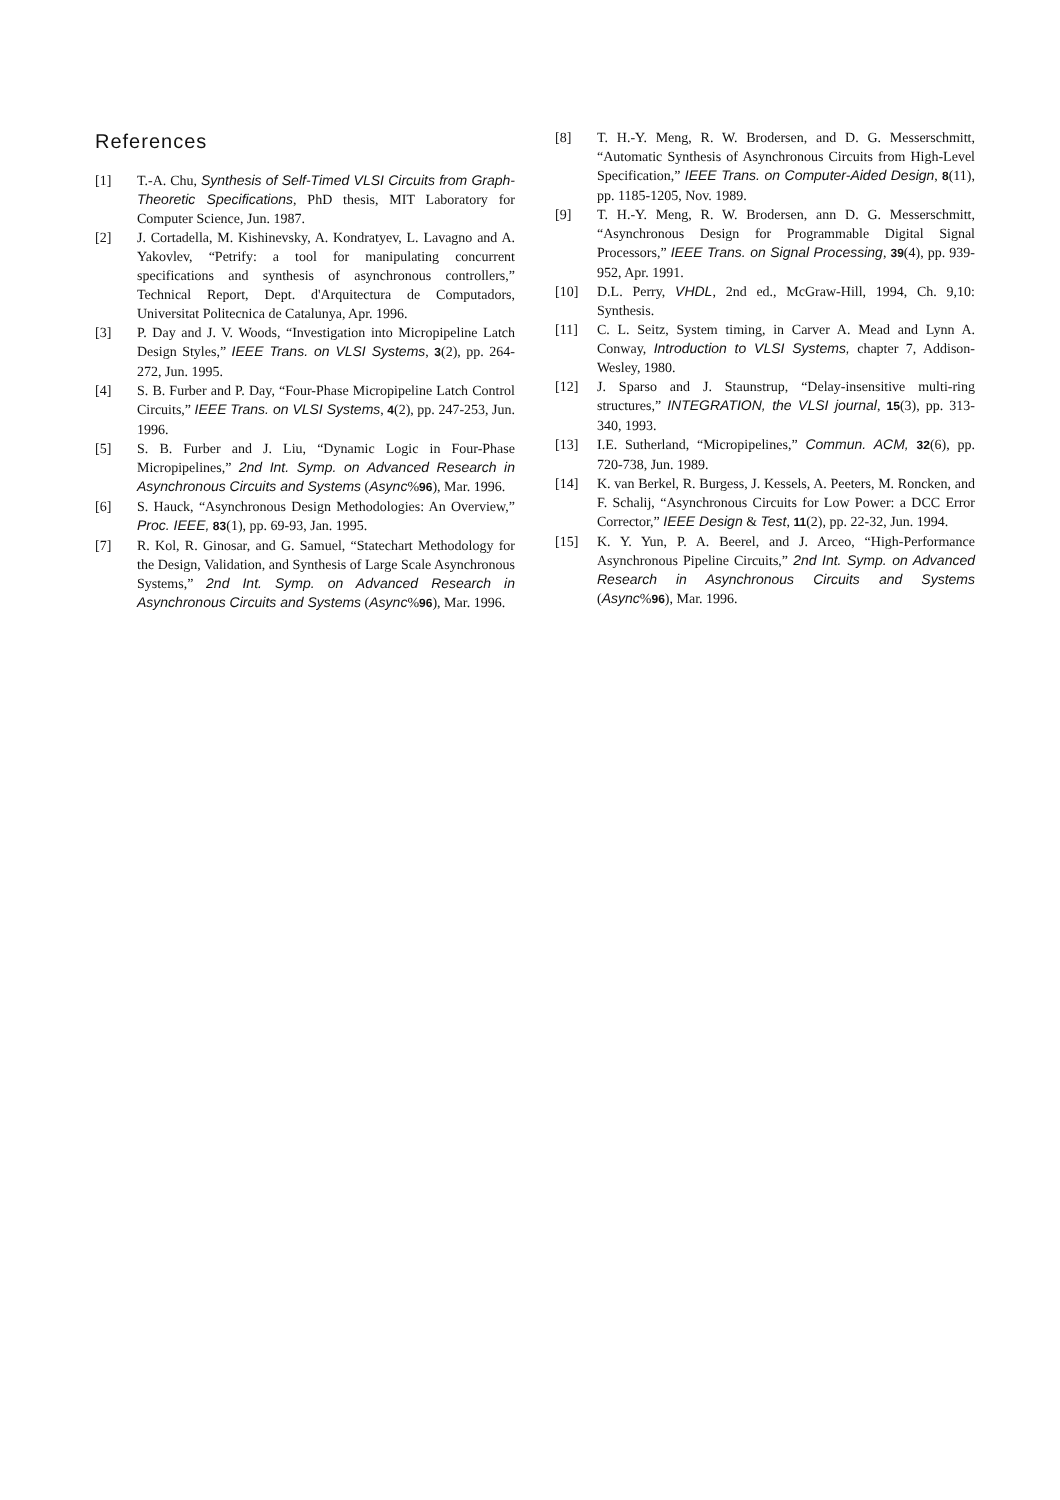References
[1] T.-A. Chu, Synthesis of Self-Timed VLSI Circuits from Graph-Theoretic Specifications, PhD thesis, MIT Laboratory for Computer Science, Jun. 1987.
[2] J. Cortadella, M. Kishinevsky, A. Kondratyev, L. Lavagno and A. Yakovlev, “Petrify: a tool for manipulating concurrent specifications and synthesis of asynchronous controllers,” Technical Report, Dept. d'Arquitectura de Computadors, Universitat Politecnica de Catalunya, Apr. 1996.
[3] P. Day and J. V. Woods, “Investigation into Micropipeline Latch Design Styles,” IEEE Trans. on VLSI Systems, 3(2), pp. 264-272, Jun. 1995.
[4] S. B. Furber and P. Day, “Four-Phase Micropipeline Latch Control Circuits,” IEEE Trans. on VLSI Systems, 4(2), pp. 247-253, Jun. 1996.
[5] S. B. Furber and J. Liu, “Dynamic Logic in Four-Phase Micropipelines,” 2nd Int. Symp. on Advanced Research in Asynchronous Circuits and Systems (Async%96), Mar. 1996.
[6] S. Hauck, “Asynchronous Design Methodologies: An Overview,” Proc. IEEE, 83(1), pp. 69-93, Jan. 1995.
[7] R. Kol, R. Ginosar, and G. Samuel, “Statechart Methodology for the Design, Validation, and Synthesis of Large Scale Asynchronous Systems,” 2nd Int. Symp. on Advanced Research in Asynchronous Circuits and Systems (Async%96), Mar. 1996.
[8] T. H.-Y. Meng, R. W. Brodersen, and D. G. Messerschmitt, “Automatic Synthesis of Asynchronous Circuits from High-Level Specification,” IEEE Trans. on Computer-Aided Design, 8(11), pp. 1185-1205, Nov. 1989.
[9] T. H.-Y. Meng, R. W. Brodersen, ann D. G. Messerschmitt, “Asynchronous Design for Programmable Digital Signal Processors,” IEEE Trans. on Signal Processing, 39(4), pp. 939-952, Apr. 1991.
[10] D.L. Perry, VHDL, 2nd ed., McGraw-Hill, 1994, Ch. 9,10: Synthesis.
[11] C. L. Seitz, System timing, in Carver A. Mead and Lynn A. Conway, Introduction to VLSI Systems, chapter 7, Addison-Wesley, 1980.
[12] J. Sparso and J. Staunstrup, “Delay-insensitive multi-ring structures,” INTEGRATION, the VLSI journal, 15(3), pp. 313-340, 1993.
[13] I.E. Sutherland, “Micropipelines,” Commun. ACM, 32(6), pp. 720-738, Jun. 1989.
[14] K. van Berkel, R. Burgess, J. Kessels, A. Peeters, M. Roncken, and F. Schalij, “Asynchronous Circuits for Low Power: a DCC Error Corrector,” IEEE Design & Test, 11(2), pp. 22-32, Jun. 1994.
[15] K. Y. Yun, P. A. Beerel, and J. Arceo, “High-Performance Asynchronous Pipeline Circuits,” 2nd Int. Symp. on Advanced Research in Asynchronous Circuits and Systems (Async%96), Mar. 1996.